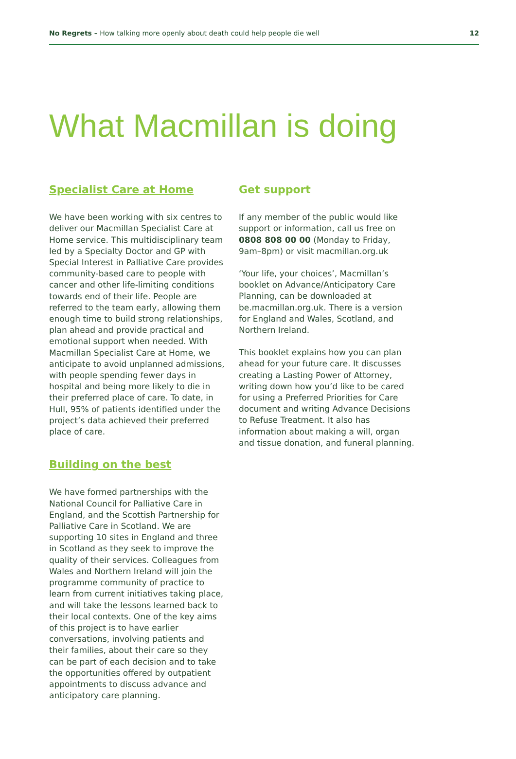No Regrets – How talking more openly about death could help people die well 12
What Macmillan is doing
Specialist Care at Home
We have been working with six centres to deliver our Macmillan Specialist Care at Home service. This multidisciplinary team led by a Specialty Doctor and GP with Special Interest in Palliative Care provides community-based care to people with cancer and other life-limiting conditions towards end of their life. People are referred to the team early, allowing them enough time to build strong relationships, plan ahead and provide practical and emotional support when needed. With Macmillan Specialist Care at Home, we anticipate to avoid unplanned admissions, with people spending fewer days in hospital and being more likely to die in their preferred place of care. To date, in Hull, 95% of patients identified under the project’s data achieved their preferred place of care.
Building on the best
We have formed partnerships with the National Council for Palliative Care in England, and the Scottish Partnership for Palliative Care in Scotland. We are supporting 10 sites in England and three in Scotland as they seek to improve the quality of their services. Colleagues from Wales and Northern Ireland will join the programme community of practice to learn from current initiatives taking place, and will take the lessons learned back to their local contexts. One of the key aims of this project is to have earlier conversations, involving patients and their families, about their care so they can be part of each decision and to take the opportunities offered by outpatient appointments to discuss advance and anticipatory care planning.
Get support
If any member of the public would like support or information, call us free on 0808 808 00 00 (Monday to Friday, 9am–8pm) or visit macmillan.org.uk
‘Your life, your choices’, Macmillan’s booklet on Advance/Anticipatory Care Planning, can be downloaded at be.macmillan.org.uk. There is a version for England and Wales, Scotland, and Northern Ireland.
This booklet explains how you can plan ahead for your future care. It discusses creating a Lasting Power of Attorney, writing down how you’d like to be cared for using a Preferred Priorities for Care document and writing Advance Decisions to Refuse Treatment. It also has information about making a will, organ and tissue donation, and funeral planning.